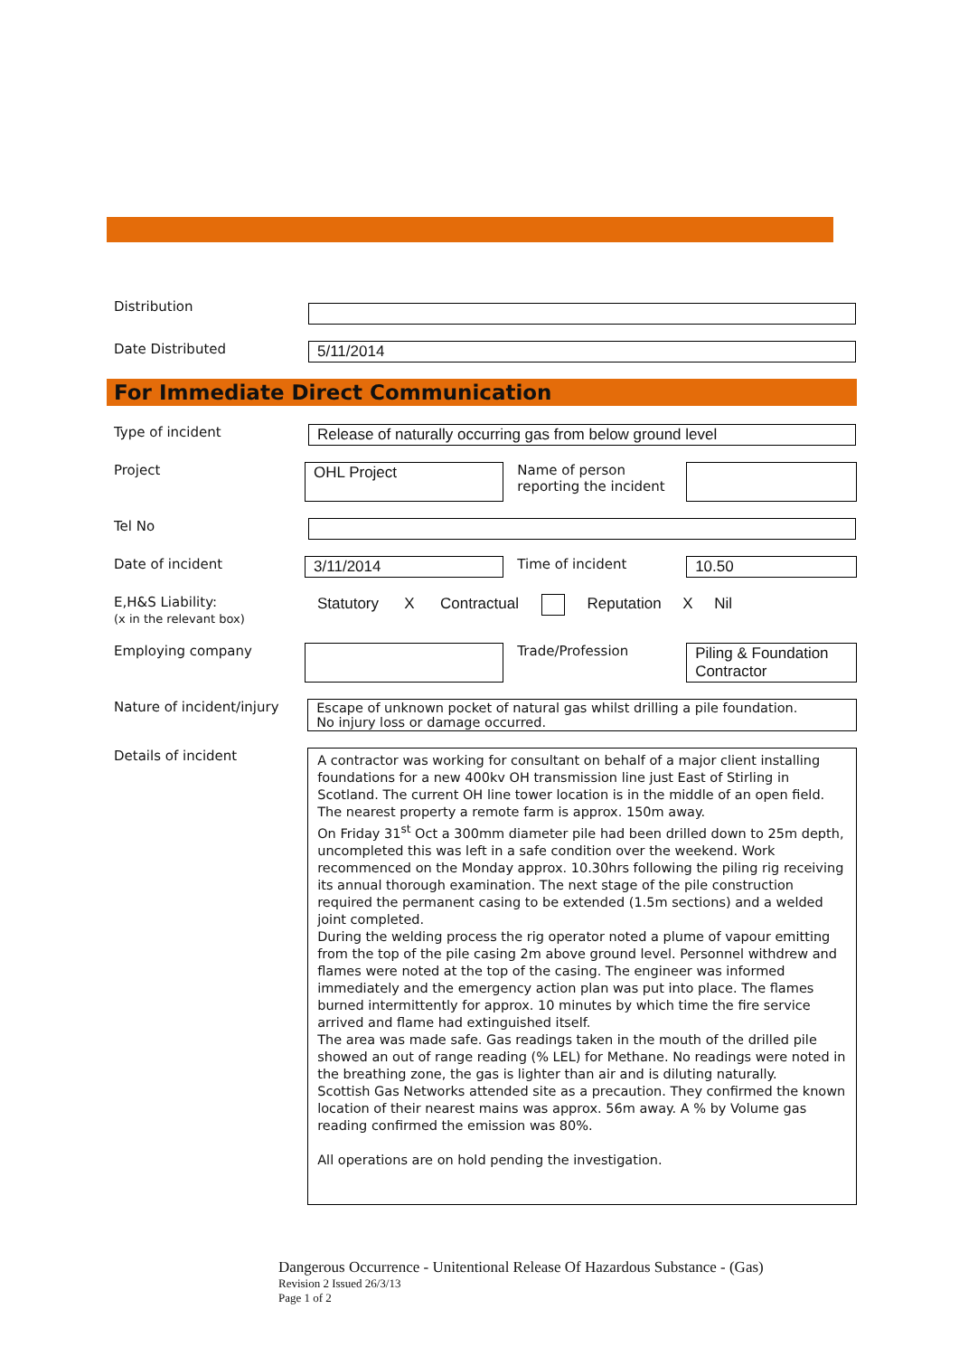Distribution
Date Distributed 5/11/2014
For Immediate Direct Communication
Type of incident Release of naturally occurring gas from below ground level
Project
OHL Project
Name of person reporting the incident
Tel No
Date of incident 3/11/2014 Time of incident 10.50
E,H&S Liability:
(x in the relevant box)
Statutory X Contractual Reputation X Nil
Employing company Trade/Profession
Piling & Foundation Contractor
Nature of incident/injury
Escape of unknown pocket of natural gas whilst drilling a pile foundation.
No injury loss or damage occurred.
Details of incident
A contractor was working for consultant on behalf of a major client installing foundations for a new 400kv OH transmission line just East of Stirling in Scotland. The current OH line tower location is in the middle of an open field. The nearest property a remote farm is approx. 150m away.
On Friday 31<sup>st</sup> Oct a 300mm diameter pile had been drilled down to 25m depth, uncompleted this was left in a safe condition over the weekend. Work recommenced on the Monday approx. 10.30hrs following the piling rig receiving its annual thorough examination. The next stage of the pile construction required the permanent casing to be extended (1.5m sections) and a welded joint completed.
During the welding process the rig operator noted a plume of vapour emitting from the top of the pile casing 2m above ground level. Personnel withdrew and flames were noted at the top of the casing. The engineer was informed immediately and the emergency action plan was put into place. The flames burned intermittently for approx. 10 minutes by which time the fire service arrived and flame had extinguished itself.
The area was made safe. Gas readings taken in the mouth of the drilled pile showed an out of range reading (% LEL) for Methane. No readings were noted in the breathing zone, the gas is lighter than air and is diluting naturally.
Scottish Gas Networks attended site as a precaution. They confirmed the known location of their nearest mains was approx. 56m away. A % by Volume gas reading confirmed the emission was 80%.
All operations are on hold pending the investigation.
Dangerous Occurrence - Unitentional Release Of Hazardous Substance - (Gas)
Revision 2 Issued 26/3/13
Page 1 of 2